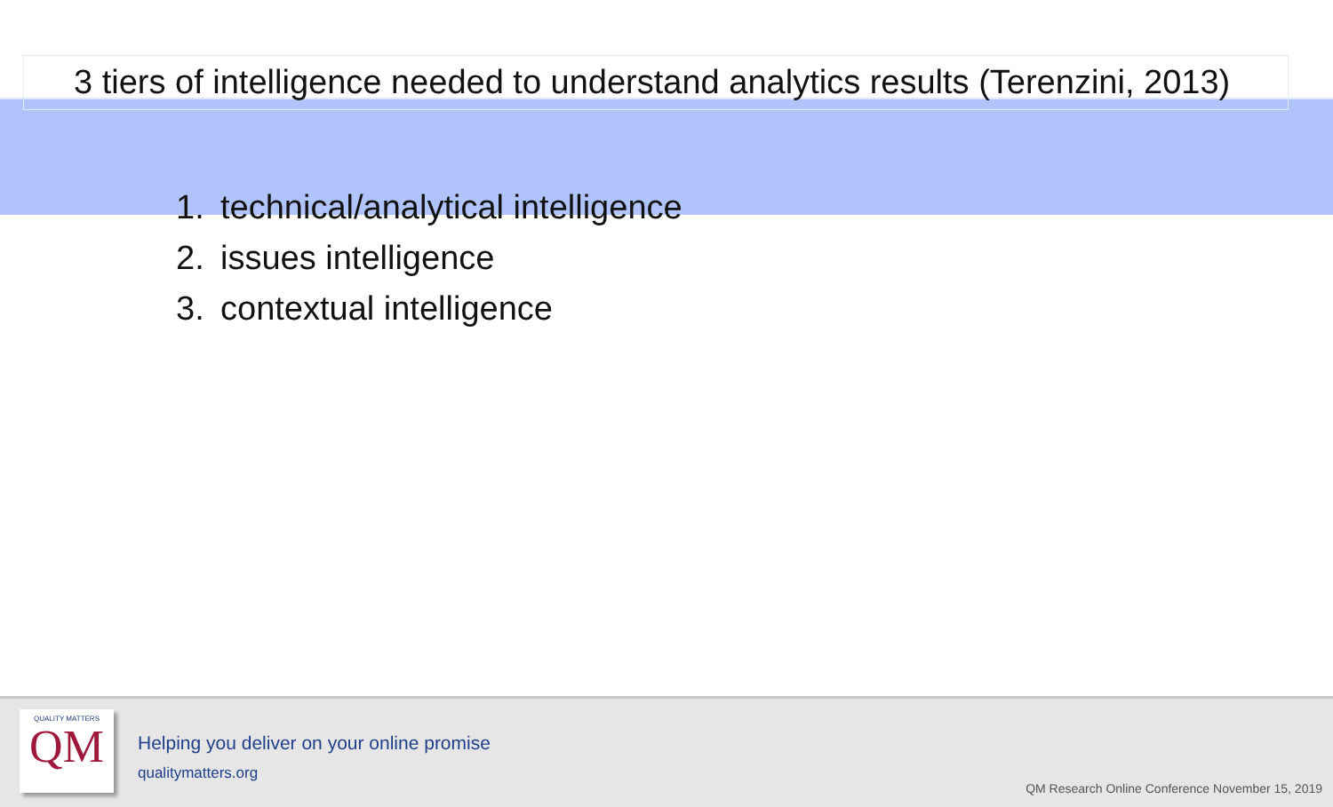3 tiers of intelligence needed to understand analytics results (Terenzini, 2013)
1. technical/analytical intelligence
2. issues intelligence
3. contextual intelligence
QUALITY MATTERS
QM
Helping you deliver on your online promise
qualitymatters.org
QM Research Online Conference November 15, 2019